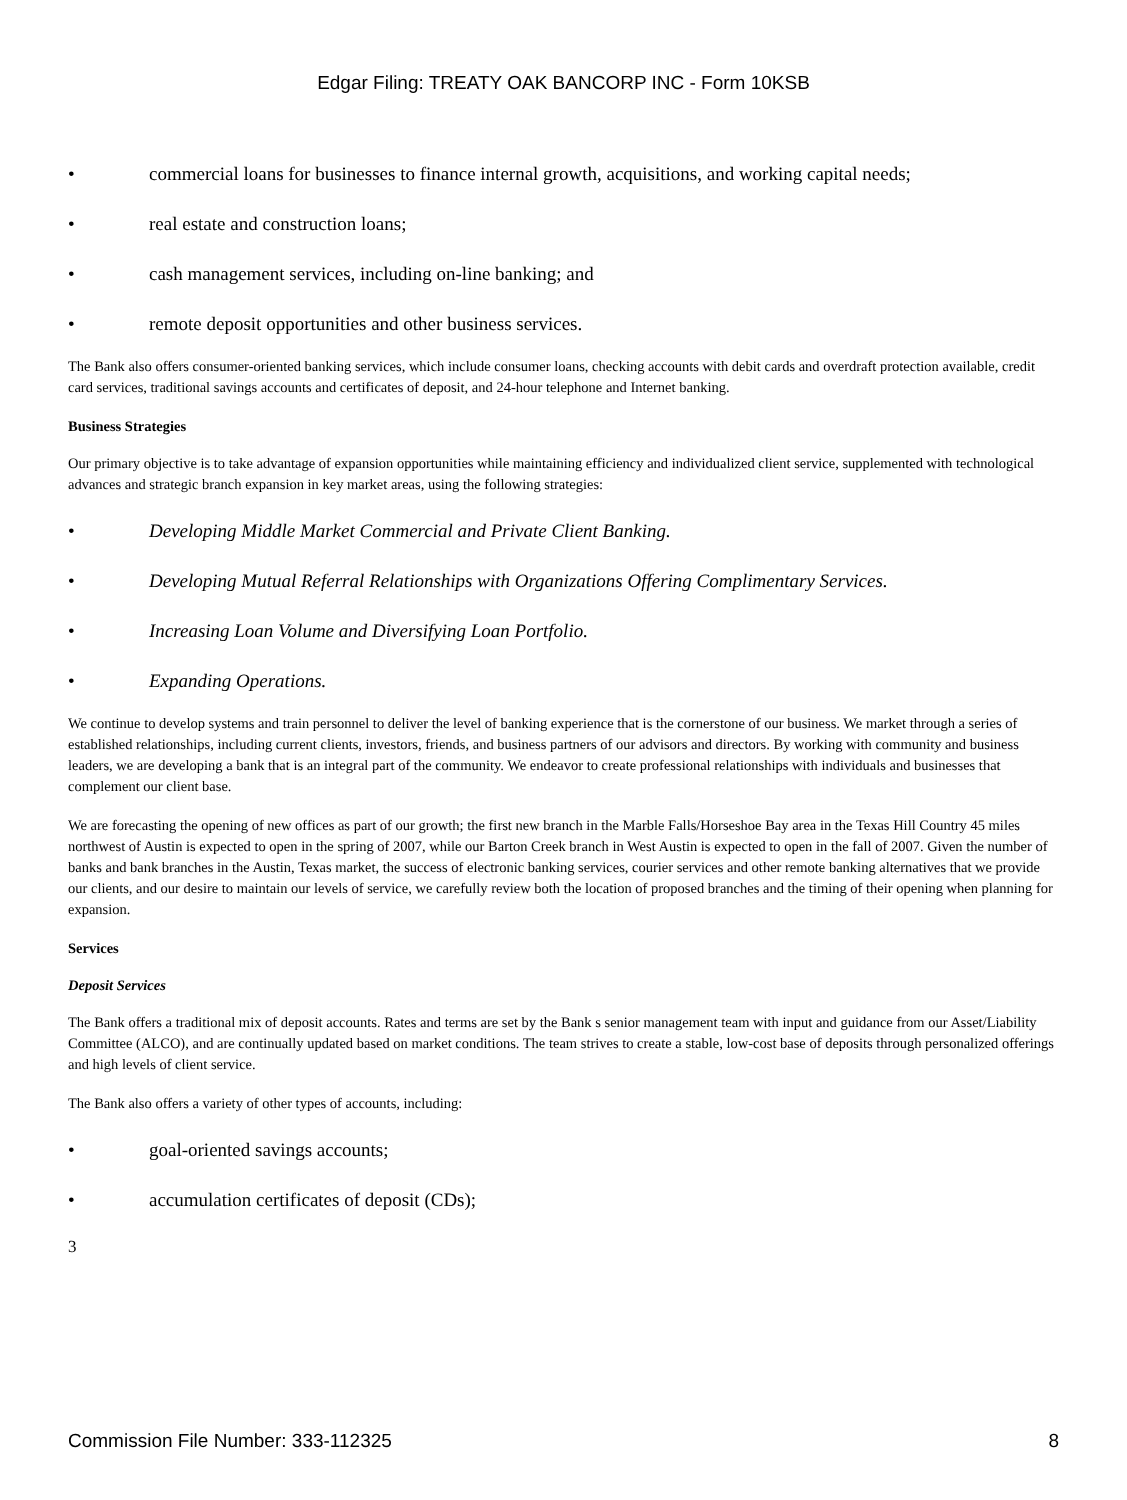Edgar Filing: TREATY OAK BANCORP INC - Form 10KSB
• commercial loans for businesses to finance internal growth, acquisitions, and working capital needs;
• real estate and construction loans;
• cash management services, including on-line banking; and
• remote deposit opportunities and other business services.
The Bank also offers consumer-oriented banking services, which include consumer loans, checking accounts with debit cards and overdraft protection available, credit card services, traditional savings accounts and certificates of deposit, and 24-hour telephone and Internet banking.
Business Strategies
Our primary objective is to take advantage of expansion opportunities while maintaining efficiency and individualized client service, supplemented with technological advances and strategic branch expansion in key market areas, using the following strategies:
• Developing Middle Market Commercial and Private Client Banking.
• Developing Mutual Referral Relationships with Organizations Offering Complimentary Services.
• Increasing Loan Volume and Diversifying Loan Portfolio.
• Expanding Operations.
We continue to develop systems and train personnel to deliver the level of banking experience that is the cornerstone of our business. We market through a series of established relationships, including current clients, investors, friends, and business partners of our advisors and directors. By working with community and business leaders, we are developing a bank that is an integral part of the community. We endeavor to create professional relationships with individuals and businesses that complement our client base.
We are forecasting the opening of new offices as part of our growth; the first new branch in the Marble Falls/Horseshoe Bay area in the Texas Hill Country 45 miles northwest of Austin is expected to open in the spring of 2007, while our Barton Creek branch in West Austin is expected to open in the fall of 2007. Given the number of banks and bank branches in the Austin, Texas market, the success of electronic banking services, courier services and other remote banking alternatives that we provide our clients, and our desire to maintain our levels of service, we carefully review both the location of proposed branches and the timing of their opening when planning for expansion.
Services
Deposit Services
The Bank offers a traditional mix of deposit accounts. Rates and terms are set by the Bank s senior management team with input and guidance from our Asset/Liability Committee (ALCO), and are continually updated based on market conditions. The team strives to create a stable, low-cost base of deposits through personalized offerings and high levels of client service.
The Bank also offers a variety of other types of accounts, including:
• goal-oriented savings accounts;
• accumulation certificates of deposit (CDs);
3
Commission File Number: 333-112325 8